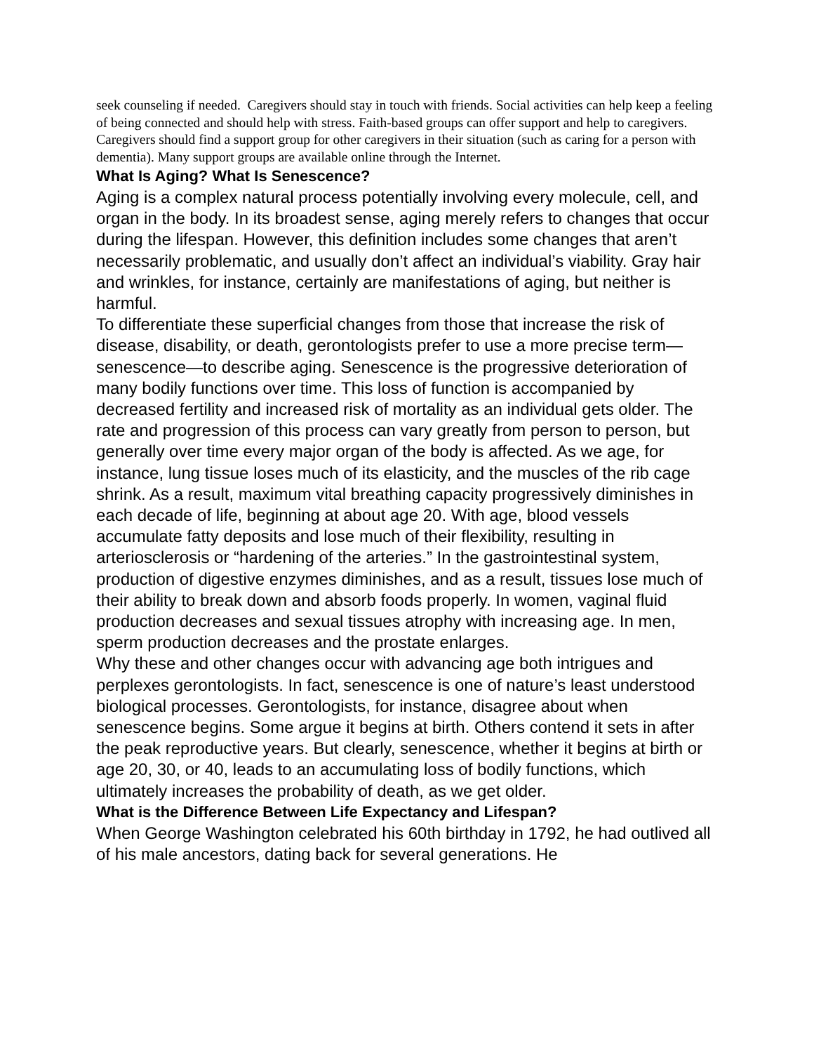seek counseling if needed. Caregivers should stay in touch with friends. Social activities can help keep a feeling of being connected and should help with stress. Faith-based groups can offer support and help to caregivers. Caregivers should find a support group for other caregivers in their situation (such as caring for a person with dementia). Many support groups are available online through the Internet.
What Is Aging? What Is Senescence?
Aging is a complex natural process potentially involving every molecule, cell, and organ in the body. In its broadest sense, aging merely refers to changes that occur during the lifespan. However, this definition includes some changes that aren’t necessarily problematic, and usually don’t affect an individual’s viability. Gray hair and wrinkles, for instance, certainly are manifestations of aging, but neither is harmful.
To differentiate these superficial changes from those that increase the risk of disease, disability, or death, gerontologists prefer to use a more precise term—senescence—to describe aging. Senescence is the progressive deterioration of many bodily functions over time. This loss of function is accompanied by decreased fertility and increased risk of mortality as an individual gets older. The rate and progression of this process can vary greatly from person to person, but generally over time every major organ of the body is affected. As we age, for instance, lung tissue loses much of its elasticity, and the muscles of the rib cage shrink. As a result, maximum vital breathing capacity progressively diminishes in each decade of life, beginning at about age 20. With age, blood vessels accumulate fatty deposits and lose much of their flexibility, resulting in arteriosclerosis or “hardening of the arteries.” In the gastrointestinal system, production of digestive enzymes diminishes, and as a result, tissues lose much of their ability to break down and absorb foods properly. In women, vaginal fluid production decreases and sexual tissues atrophy with increasing age. In men, sperm production decreases and the prostate enlarges.
Why these and other changes occur with advancing age both intrigues and perplexes gerontologists. In fact, senescence is one of nature’s least understood biological processes. Gerontologists, for instance, disagree about when senescence begins. Some argue it begins at birth. Others contend it sets in after the peak reproductive years. But clearly, senescence, whether it begins at birth or age 20, 30, or 40, leads to an accumulating loss of bodily functions, which ultimately increases the probability of death, as we get older.
What is the Difference Between Life Expectancy and Lifespan?
When George Washington celebrated his 60th birthday in 1792, he had outlived all of his male ancestors, dating back for several generations. He